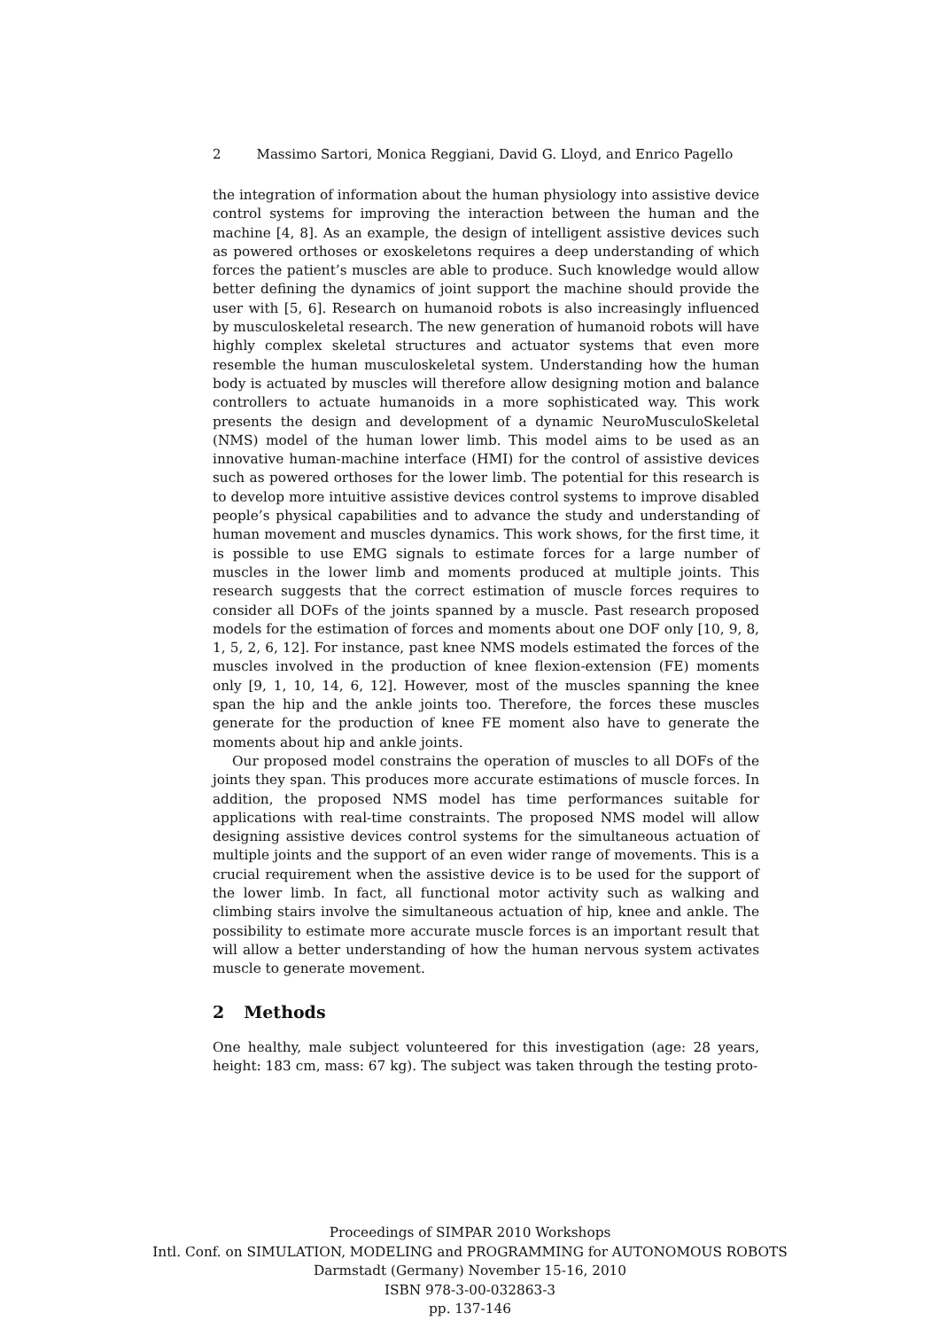2 Massimo Sartori, Monica Reggiani, David G. Lloyd, and Enrico Pagello
the integration of information about the human physiology into assistive device control systems for improving the interaction between the human and the machine [4, 8]. As an example, the design of intelligent assistive devices such as powered orthoses or exoskeletons requires a deep understanding of which forces the patient’s muscles are able to produce. Such knowledge would allow better defining the dynamics of joint support the machine should provide the user with [5, 6]. Research on humanoid robots is also increasingly influenced by musculoskeletal research. The new generation of humanoid robots will have highly complex skeletal structures and actuator systems that even more resemble the human musculoskeletal system. Understanding how the human body is actuated by muscles will therefore allow designing motion and balance controllers to actuate humanoids in a more sophisticated way. This work presents the design and development of a dynamic NeuroMusculoSkeletal (NMS) model of the human lower limb. This model aims to be used as an innovative human-machine interface (HMI) for the control of assistive devices such as powered orthoses for the lower limb. The potential for this research is to develop more intuitive assistive devices control systems to improve disabled people’s physical capabilities and to advance the study and understanding of human movement and muscles dynamics. This work shows, for the first time, it is possible to use EMG signals to estimate forces for a large number of muscles in the lower limb and moments produced at multiple joints. This research suggests that the correct estimation of muscle forces requires to consider all DOFs of the joints spanned by a muscle. Past research proposed models for the estimation of forces and moments about one DOF only [10, 9, 8, 1, 5, 2, 6, 12]. For instance, past knee NMS models estimated the forces of the muscles involved in the production of knee flexion-extension (FE) moments only [9, 1, 10, 14, 6, 12]. However, most of the muscles spanning the knee span the hip and the ankle joints too. Therefore, the forces these muscles generate for the production of knee FE moment also have to generate the moments about hip and ankle joints.
Our proposed model constrains the operation of muscles to all DOFs of the joints they span. This produces more accurate estimations of muscle forces. In addition, the proposed NMS model has time performances suitable for applications with real-time constraints. The proposed NMS model will allow designing assistive devices control systems for the simultaneous actuation of multiple joints and the support of an even wider range of movements. This is a crucial requirement when the assistive device is to be used for the support of the lower limb. In fact, all functional motor activity such as walking and climbing stairs involve the simultaneous actuation of hip, knee and ankle. The possibility to estimate more accurate muscle forces is an important result that will allow a better understanding of how the human nervous system activates muscle to generate movement.
2 Methods
One healthy, male subject volunteered for this investigation (age: 28 years, height: 183 cm, mass: 67 kg). The subject was taken through the testing proto-
Proceedings of SIMPAR 2010 Workshops
Intl. Conf. on SIMULATION, MODELING and PROGRAMMING for AUTONOMOUS ROBOTS
Darmstadt (Germany) November 15-16, 2010
ISBN 978-3-00-032863-3
pp. 137-146